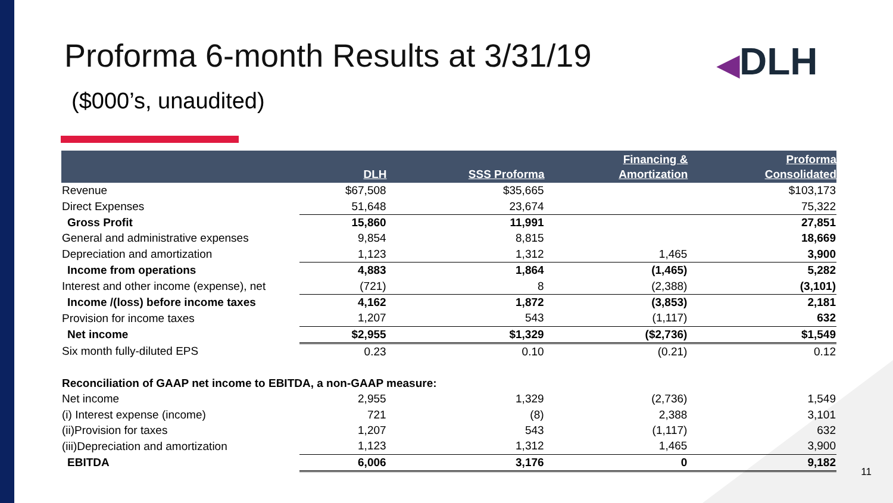Proforma 6-month Results at 3/31/19
($000’s, unaudited)
◀DLH
| | DLH | SSS Proforma | Financing & Amortization | Proforma Consolidated |
| --- | --- | --- | --- | --- |
| Revenue | $67,508 | $35,665 | | $103,173 |
| Direct Expenses | 51,648 | 23,674 | | 75,322 |
| Gross Profit | 15,860 | 11,991 | | 27,851 |
| General and administrative expenses | 9,854 | 8,815 | | 18,669 |
| Depreciation and amortization | 1,123 | 1,312 | 1,465 | 3,900 |
| Income from operations | 4,883 | 1,864 | (1,465) | 5,282 |
| Interest and other income (expense), net | (721) | 8 | (2,388) | (3,101) |
| Income /(loss) before income taxes | 4,162 | 1,872 | (3,853) | 2,181 |
| Provision for income taxes | 1,207 | 543 | (1,117) | 632 |
| Net income | $2,955 | $1,329 | ($2,736) | $1,549 |
| Six month fully-diluted EPS | 0.23 | 0.10 | (0.21) | 0.12 |
| Reconciliation of GAAP net income to EBITDA, a non-GAAP measure: | | | | |
| Net income | 2,955 | 1,329 | (2,736) | 1,549 |
| (i) Interest expense (income) | 721 | (8) | 2,388 | 3,101 |
| (ii)Provision for taxes | 1,207 | 543 | (1,117) | 632 |
| (iii)Depreciation and amortization | 1,123 | 1,312 | 1,465 | 3,900 |
| EBITDA | 6,006 | 3,176 | 0 | 9,182 |
11